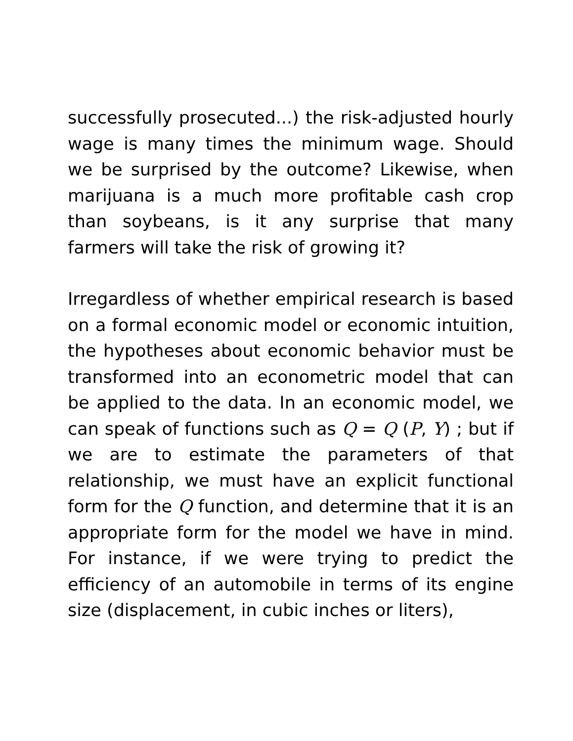successfully prosecuted...) the risk-adjusted hourly wage is many times the minimum wage. Should we be surprised by the outcome? Likewise, when marijuana is a much more profitable cash crop than soybeans, is it any surprise that many farmers will take the risk of growing it?
Irregardless of whether empirical research is based on a formal economic model or economic intuition, the hypotheses about economic behavior must be transformed into an econometric model that can be applied to the data. In an economic model, we can speak of functions such as Q = Q (P, Y) ; but if we are to estimate the parameters of that relationship, we must have an explicit functional form for the Q function, and determine that it is an appropriate form for the model we have in mind. For instance, if we were trying to predict the efficiency of an automobile in terms of its engine size (displacement, in cubic inches or liters),